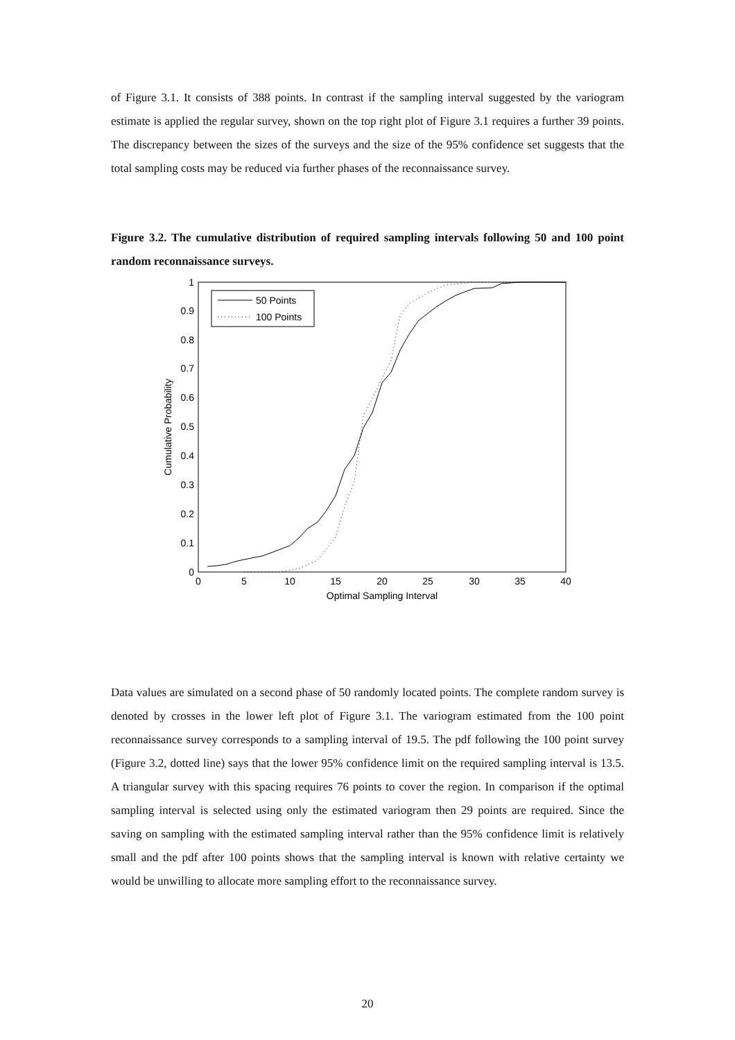of Figure 3.1. It consists of 388 points. In contrast if the sampling interval suggested by the variogram estimate is applied the regular survey, shown on the top right plot of Figure 3.1 requires a further 39 points. The discrepancy between the sizes of the surveys and the size of the 95% confidence set suggests that the total sampling costs may be reduced via further phases of the reconnaissance survey.
Figure 3.2. The cumulative distribution of required sampling intervals following 50 and 100 point random reconnaissance surveys.
0
0.1
0.2
0.3
0.4
0.5
0.6
0.7
0.8
0.9
1
0
5
10
15
20
25
30
35
40
Optimal Sampling Interval
Cumulative Probability
50 Points
100 Points
Data values are simulated on a second phase of 50 randomly located points. The complete random survey is denoted by crosses in the lower left plot of Figure 3.1. The variogram estimated from the 100 point reconnaissance survey corresponds to a sampling interval of 19.5. The pdf following the 100 point survey (Figure 3.2, dotted line) says that the lower 95% confidence limit on the required sampling interval is 13.5. A triangular survey with this spacing requires 76 points to cover the region. In comparison if the optimal sampling interval is selected using only the estimated variogram then 29 points are required. Since the saving on sampling with the estimated sampling interval rather than the 95% confidence limit is relatively small and the pdf after 100 points shows that the sampling interval is known with relative certainty we would be unwilling to allocate more sampling effort to the reconnaissance survey.
20